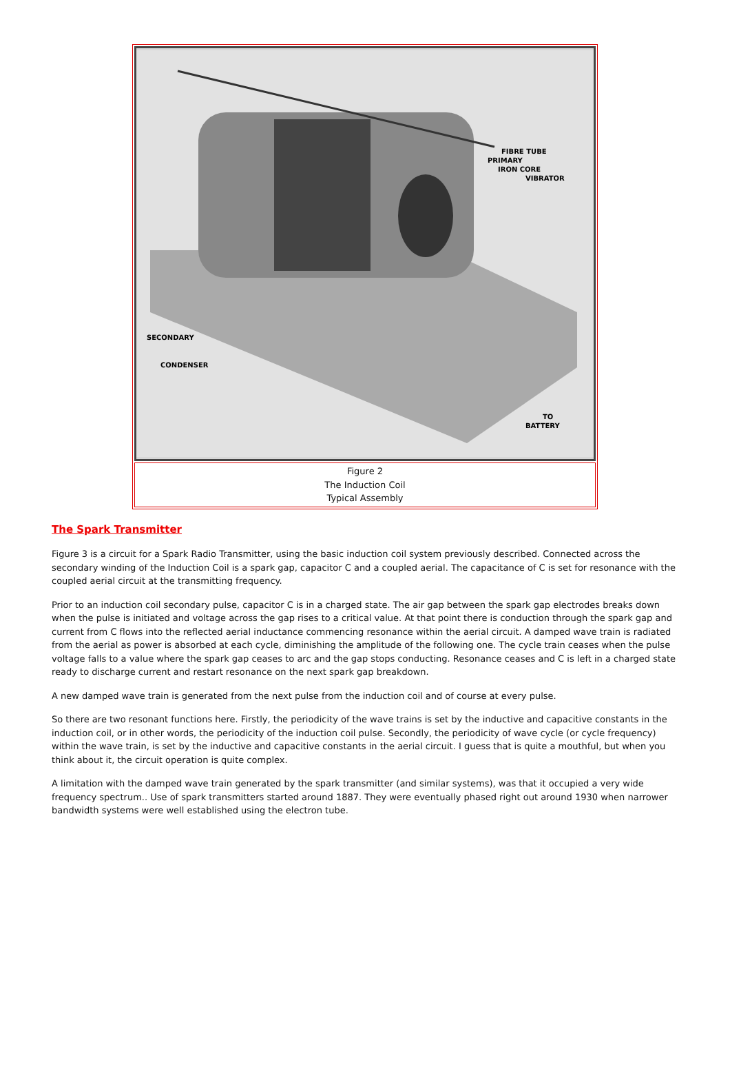FIBRE TUBE
PRIMARY
IRON CORE
VIBRATOR
SECONDARY
CONDENSER
TO
BATTERY
Figure 2
The Induction Coil
Typical Assembly
The Spark Transmitter
Figure 3 is a circuit for a Spark Radio Transmitter, using the basic induction coil system previously described. Connected across the secondary winding of the Induction Coil is a spark gap, capacitor C and a coupled aerial. The capacitance of C is set for resonance with the coupled aerial circuit at the transmitting frequency.
Prior to an induction coil secondary pulse, capacitor C is in a charged state. The air gap between the spark gap electrodes breaks down when the pulse is initiated and voltage across the gap rises to a critical value. At that point there is conduction through the spark gap and current from C flows into the reflected aerial inductance commencing resonance within the aerial circuit. A damped wave train is radiated from the aerial as power is absorbed at each cycle, diminishing the amplitude of the following one. The cycle train ceases when the pulse voltage falls to a value where the spark gap ceases to arc and the gap stops conducting. Resonance ceases and C is left in a charged state ready to discharge current and restart resonance on the next spark gap breakdown.
A new damped wave train is generated from the next pulse from the induction coil and of course at every pulse.
So there are two resonant functions here. Firstly, the periodicity of the wave trains is set by the inductive and capacitive constants in the induction coil, or in other words, the periodicity of the induction coil pulse. Secondly, the periodicity of wave cycle (or cycle frequency) within the wave train, is set by the inductive and capacitive constants in the aerial circuit. I guess that is quite a mouthful, but when you think about it, the circuit operation is quite complex.
A limitation with the damped wave train generated by the spark transmitter (and similar systems), was that it occupied a very wide frequency spectrum.. Use of spark transmitters started around 1887. They were eventually phased right out around 1930 when narrower bandwidth systems were well established using the electron tube.